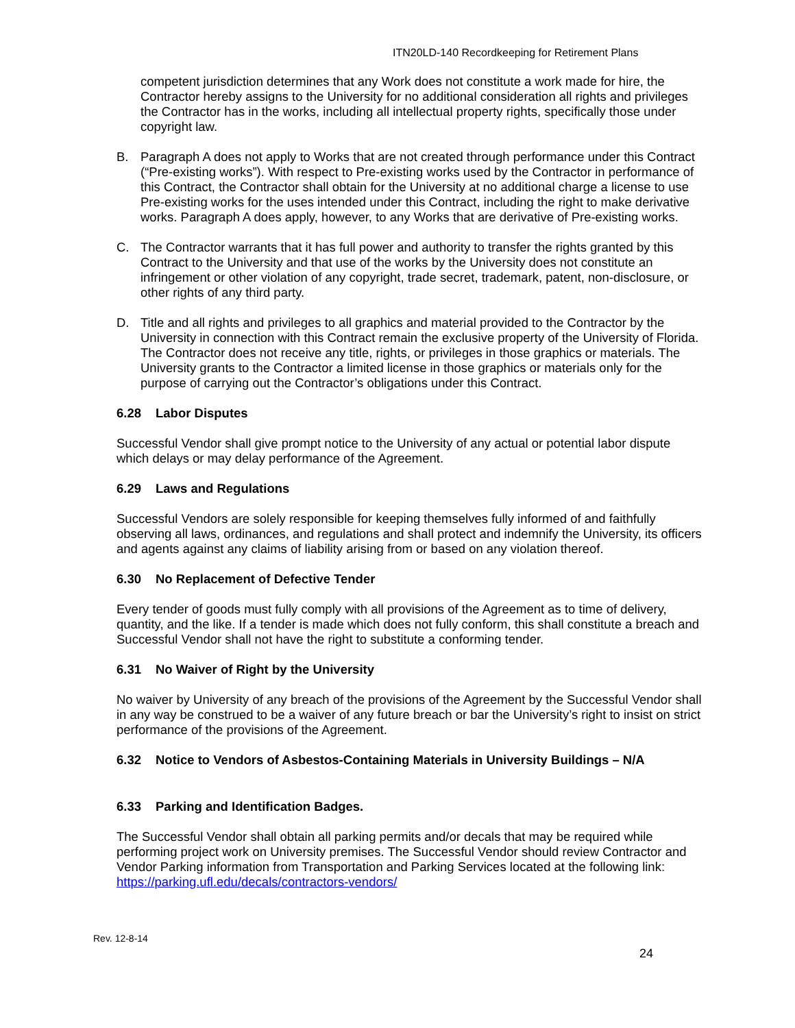ITN20LD-140 Recordkeeping for Retirement Plans
competent jurisdiction determines that any Work does not constitute a work made for hire, the Contractor hereby assigns to the University for no additional consideration all rights and privileges the Contractor has in the works, including all intellectual property rights, specifically those under copyright law.
B. Paragraph A does not apply to Works that are not created through performance under this Contract (“Pre-existing works”). With respect to Pre-existing works used by the Contractor in performance of this Contract, the Contractor shall obtain for the University at no additional charge a license to use Pre-existing works for the uses intended under this Contract, including the right to make derivative works. Paragraph A does apply, however, to any Works that are derivative of Pre-existing works.
C. The Contractor warrants that it has full power and authority to transfer the rights granted by this Contract to the University and that use of the works by the University does not constitute an infringement or other violation of any copyright, trade secret, trademark, patent, non-disclosure, or other rights of any third party.
D. Title and all rights and privileges to all graphics and material provided to the Contractor by the University in connection with this Contract remain the exclusive property of the University of Florida. The Contractor does not receive any title, rights, or privileges in those graphics or materials. The University grants to the Contractor a limited license in those graphics or materials only for the purpose of carrying out the Contractor’s obligations under this Contract.
6.28 Labor Disputes
Successful Vendor shall give prompt notice to the University of any actual or potential labor dispute which delays or may delay performance of the Agreement.
6.29 Laws and Regulations
Successful Vendors are solely responsible for keeping themselves fully informed of and faithfully observing all laws, ordinances, and regulations and shall protect and indemnify the University, its officers and agents against any claims of liability arising from or based on any violation thereof.
6.30 No Replacement of Defective Tender
Every tender of goods must fully comply with all provisions of the Agreement as to time of delivery, quantity, and the like. If a tender is made which does not fully conform, this shall constitute a breach and Successful Vendor shall not have the right to substitute a conforming tender.
6.31 No Waiver of Right by the University
No waiver by University of any breach of the provisions of the Agreement by the Successful Vendor shall in any way be construed to be a waiver of any future breach or bar the University’s right to insist on strict performance of the provisions of the Agreement.
6.32 Notice to Vendors of Asbestos-Containing Materials in University Buildings – N/A
6.33 Parking and Identification Badges.
The Successful Vendor shall obtain all parking permits and/or decals that may be required while performing project work on University premises. The Successful Vendor should review Contractor and Vendor Parking information from Transportation and Parking Services located at the following link: https://parking.ufl.edu/decals/contractors-vendors/
Rev. 12-8-14
24